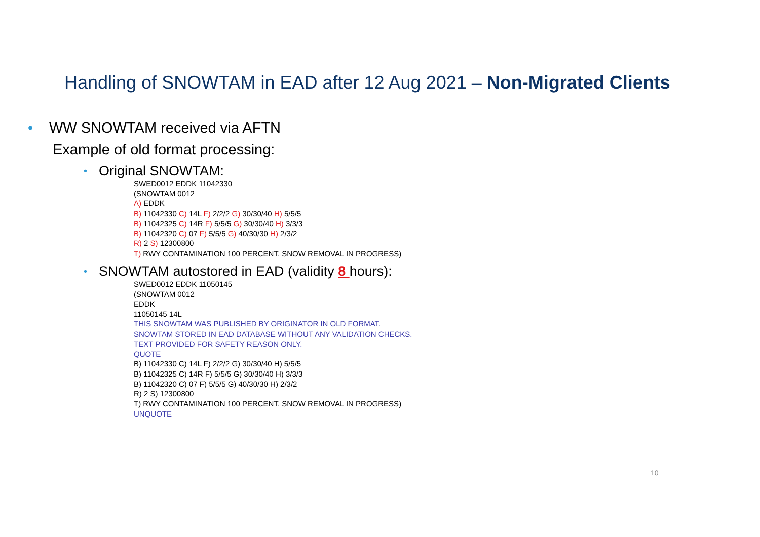Handling of SNOWTAM in EAD after 12 Aug 2021 – Non-Migrated Clients
• WW SNOWTAM received via AFTN
Example of old format processing:
• Original SNOWTAM:
SWED0012 EDDK 11042330
(SNOWTAM 0012
A) EDDK
B) 11042330 C) 14L F) 2/2/2 G) 30/30/40 H) 5/5/5
B) 11042325 C) 14R F) 5/5/5 G) 30/30/40 H) 3/3/3
B) 11042320 C) 07 F) 5/5/5 G) 40/30/30 H) 2/3/2
R) 2 S) 12300800
T) RWY CONTAMINATION 100 PERCENT. SNOW REMOVAL IN PROGRESS)
• SNOWTAM autostored in EAD (validity 8 hours):
SWED0012 EDDK 11050145
(SNOWTAM 0012
EDDK
11050145 14L
THIS SNOWTAM WAS PUBLISHED BY ORIGINATOR IN OLD FORMAT.
SNOWTAM STORED IN EAD DATABASE WITHOUT ANY VALIDATION CHECKS.
TEXT PROVIDED FOR SAFETY REASON ONLY.
QUOTE
B) 11042330 C) 14L F) 2/2/2 G) 30/30/40 H) 5/5/5
B) 11042325 C) 14R F) 5/5/5 G) 30/30/40 H) 3/3/3
B) 11042320 C) 07 F) 5/5/5 G) 40/30/30 H) 2/3/2
R) 2 S) 12300800
T) RWY CONTAMINATION 100 PERCENT. SNOW REMOVAL IN PROGRESS)
UNQUOTE
10